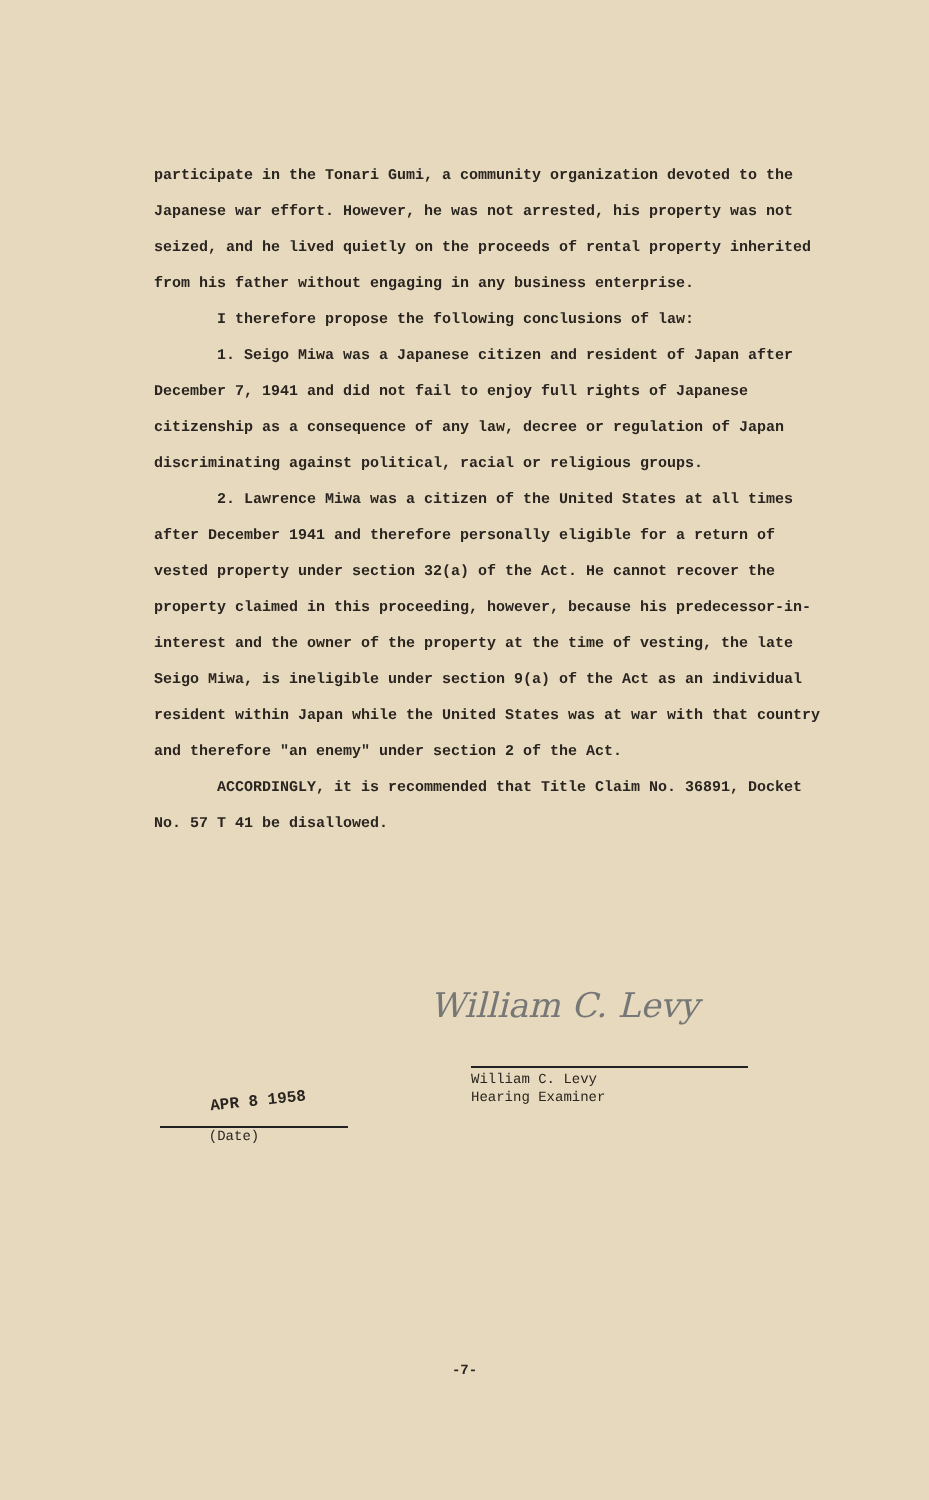participate in the Tonari Gumi, a community organization devoted to the Japanese war effort. However, he was not arrested, his property was not seized, and he lived quietly on the proceeds of rental property inherited from his father without engaging in any business enterprise.
I therefore propose the following conclusions of law:
1. Seigo Miwa was a Japanese citizen and resident of Japan after December 7, 1941 and did not fail to enjoy full rights of Japanese citizenship as a consequence of any law, decree or regulation of Japan discriminating against political, racial or religious groups.
2. Lawrence Miwa was a citizen of the United States at all times after December 1941 and therefore personally eligible for a return of vested property under section 32(a) of the Act. He cannot recover the property claimed in this proceeding, however, because his predecessor-in-interest and the owner of the property at the time of vesting, the late Seigo Miwa, is ineligible under section 9(a) of the Act as an individual resident within Japan while the United States was at war with that country and therefore "an enemy" under section 2 of the Act.
ACCORDINGLY, it is recommended that Title Claim No. 36891, Docket No. 57 T 41 be disallowed.
William C. Levy
William C. Levy
Hearing Examiner
APR 8 1958
(Date)
-7-